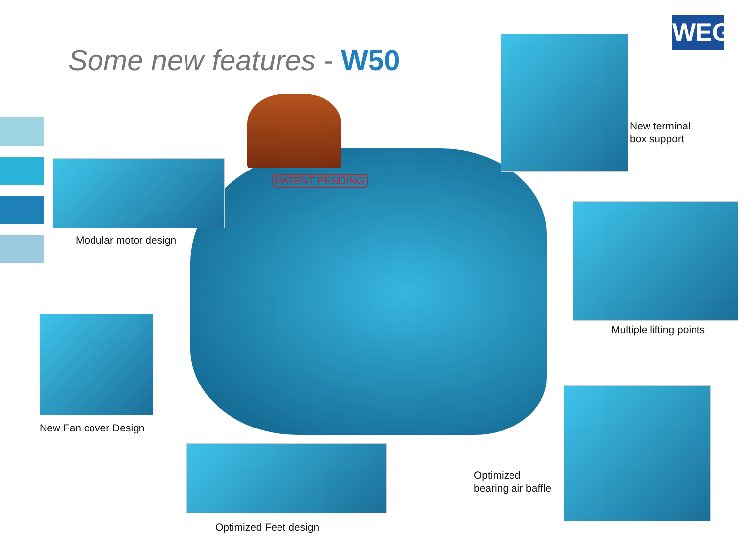WEG
Some new features - W50
PATENT PENDING
Modular motor design
New terminal
box support
Multiple lifting points
New Fan cover Design
Optimized Feet design
Optimized
bearing air baffle